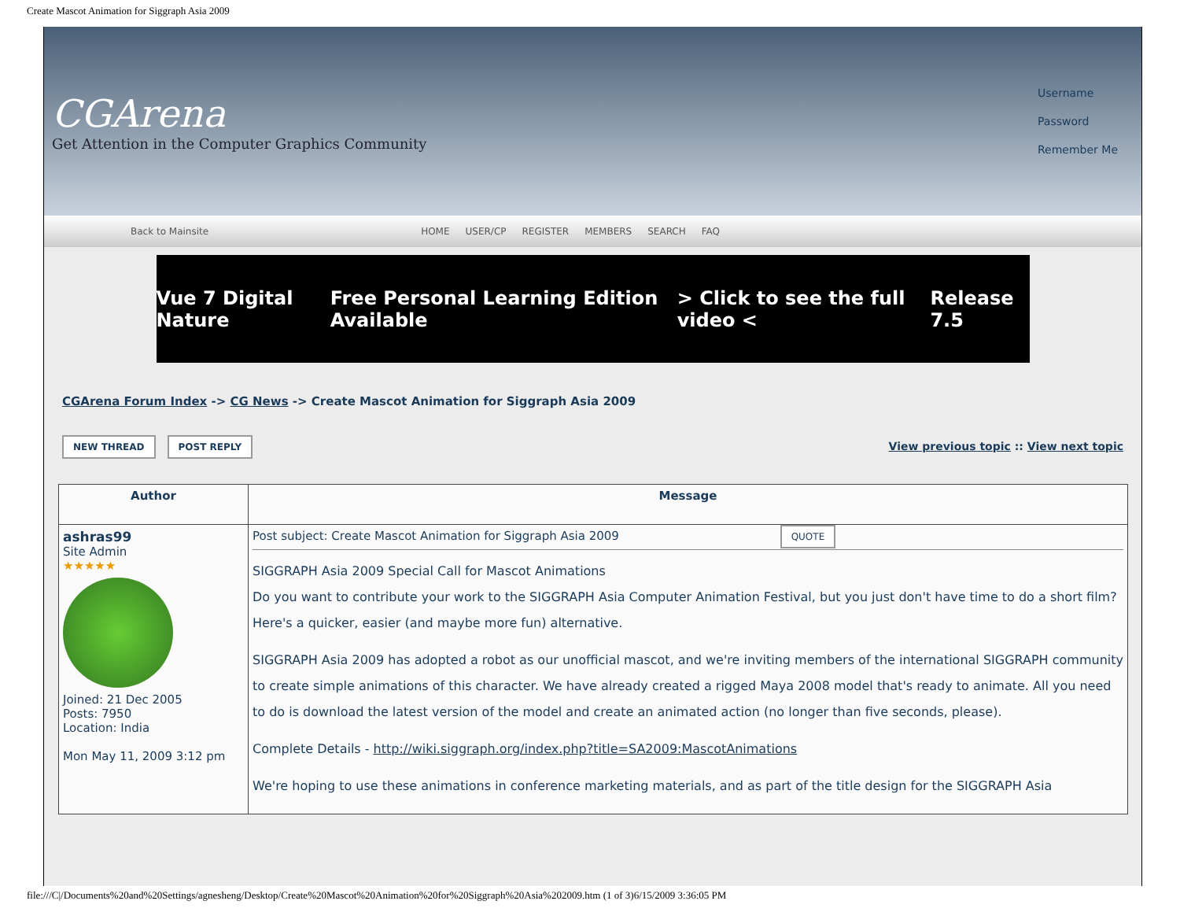Create Mascot Animation for Siggraph Asia 2009
CGArena
Get Attention in the Computer Graphics Community
Username
Password
Remember Me
Back to Mainsite HOME USER/CP REGISTER MEMBERS SEARCH FAQ
Vue 7 Digital Nature Free Personal Learning Edition Available > Click to see the full video < Release 7.5
CGArena Forum Index -> CG News -> Create Mascot Animation for Siggraph Asia 2009
NEW THREAD POST REPLY
View previous topic :: View next topic
| Author | Message |
| --- | --- |
| ashras99 Site Admin ★★★★★ Joined: 21 Dec 2005 Posts: 7950 Location: India Mon May 11, 2009 3:12 pm | Post subject: Create Mascot Animation for Siggraph Asia 2009 QUOTE SIGGRAPH Asia 2009 Special Call for Mascot Animations Do you want to contribute your work to the SIGGRAPH Asia Computer Animation Festival, but you just don't have time to do a short film? Here's a quicker, easier (and maybe more fun) alternative. SIGGRAPH Asia 2009 has adopted a robot as our unofficial mascot, and we're inviting members of the international SIGGRAPH community to create simple animations of this character. We have already created a rigged Maya 2008 model that's ready to animate. All you need to do is download the latest version of the model and create an animated action (no longer than five seconds, please). Complete Details - http://wiki.siggraph.org/index.php?title=SA2009:MascotAnimations We're hoping to use these animations in conference marketing materials, and as part of the title design for the SIGGRAPH Asia |
file:///C|/Documents%20and%20Settings/agnesheng/Desktop/Create%20Mascot%20Animation%20for%20Siggraph%20Asia%202009.htm (1 of 3)6/15/2009 3:36:05 PM